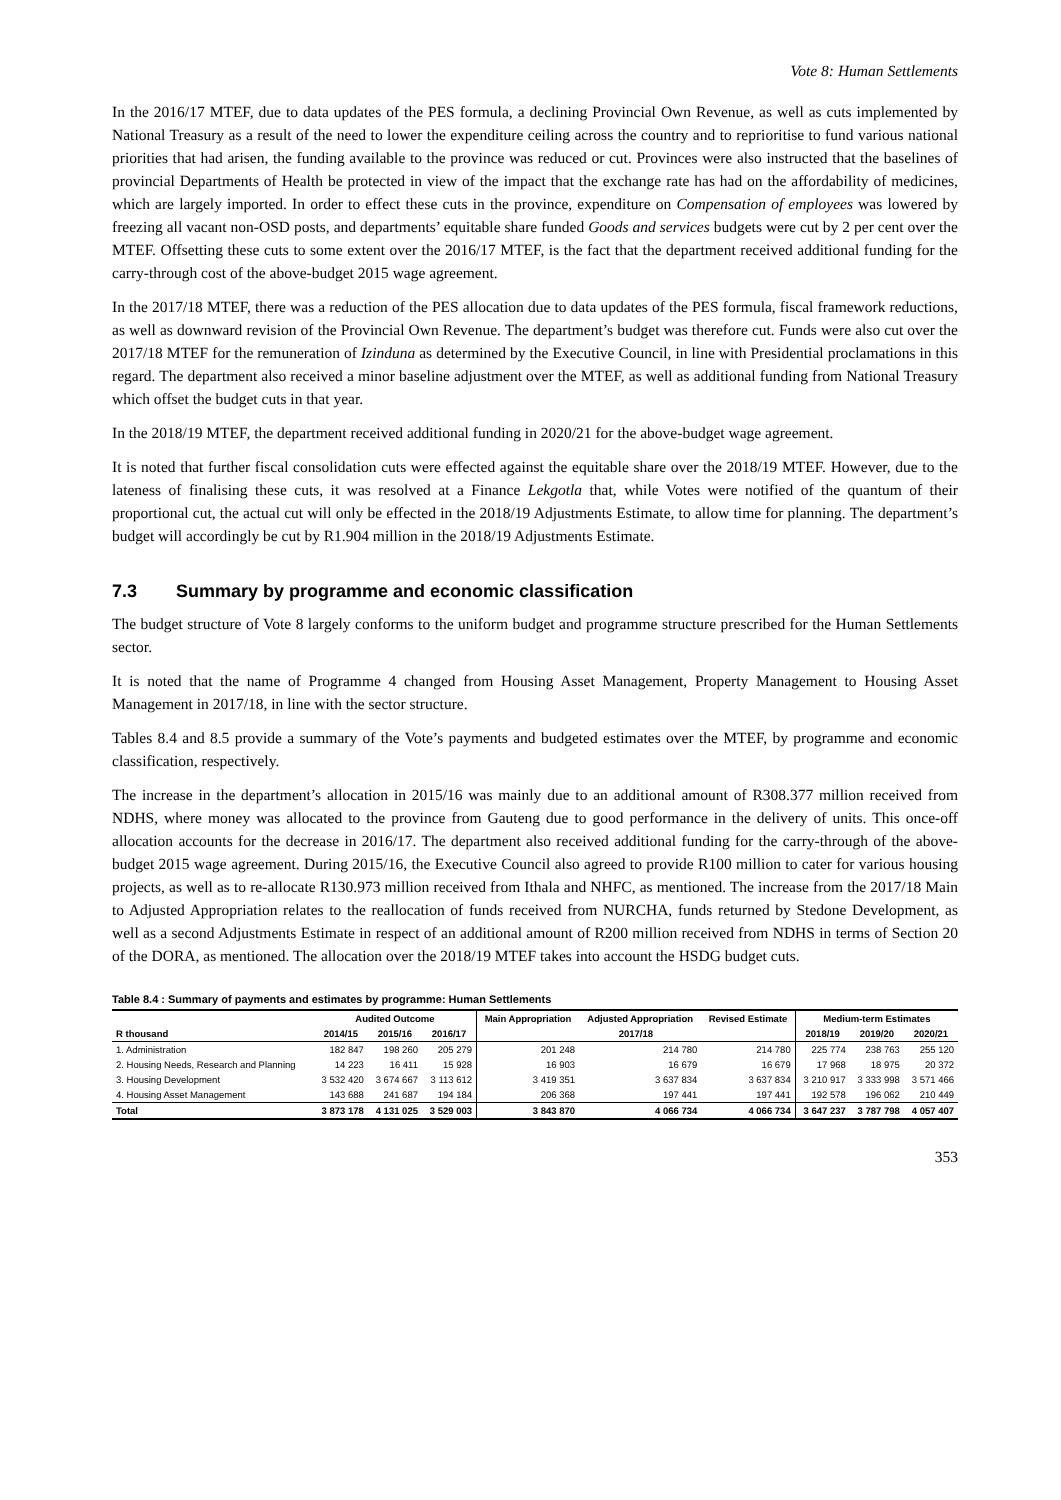Vote 8: Human Settlements
In the 2016/17 MTEF, due to data updates of the PES formula, a declining Provincial Own Revenue, as well as cuts implemented by National Treasury as a result of the need to lower the expenditure ceiling across the country and to reprioritise to fund various national priorities that had arisen, the funding available to the province was reduced or cut. Provinces were also instructed that the baselines of provincial Departments of Health be protected in view of the impact that the exchange rate has had on the affordability of medicines, which are largely imported. In order to effect these cuts in the province, expenditure on Compensation of employees was lowered by freezing all vacant non-OSD posts, and departments’ equitable share funded Goods and services budgets were cut by 2 per cent over the MTEF. Offsetting these cuts to some extent over the 2016/17 MTEF, is the fact that the department received additional funding for the carry-through cost of the above-budget 2015 wage agreement.
In the 2017/18 MTEF, there was a reduction of the PES allocation due to data updates of the PES formula, fiscal framework reductions, as well as downward revision of the Provincial Own Revenue. The department’s budget was therefore cut. Funds were also cut over the 2017/18 MTEF for the remuneration of Izinduna as determined by the Executive Council, in line with Presidential proclamations in this regard. The department also received a minor baseline adjustment over the MTEF, as well as additional funding from National Treasury which offset the budget cuts in that year.
In the 2018/19 MTEF, the department received additional funding in 2020/21 for the above-budget wage agreement.
It is noted that further fiscal consolidation cuts were effected against the equitable share over the 2018/19 MTEF. However, due to the lateness of finalising these cuts, it was resolved at a Finance Lekgotla that, while Votes were notified of the quantum of their proportional cut, the actual cut will only be effected in the 2018/19 Adjustments Estimate, to allow time for planning. The department’s budget will accordingly be cut by R1.904 million in the 2018/19 Adjustments Estimate.
7.3 Summary by programme and economic classification
The budget structure of Vote 8 largely conforms to the uniform budget and programme structure prescribed for the Human Settlements sector.
It is noted that the name of Programme 4 changed from Housing Asset Management, Property Management to Housing Asset Management in 2017/18, in line with the sector structure.
Tables 8.4 and 8.5 provide a summary of the Vote’s payments and budgeted estimates over the MTEF, by programme and economic classification, respectively.
The increase in the department’s allocation in 2015/16 was mainly due to an additional amount of R308.377 million received from NDHS, where money was allocated to the province from Gauteng due to good performance in the delivery of units. This once-off allocation accounts for the decrease in 2016/17. The department also received additional funding for the carry-through of the above-budget 2015 wage agreement. During 2015/16, the Executive Council also agreed to provide R100 million to cater for various housing projects, as well as to re-allocate R130.973 million received from Ithala and NHFC, as mentioned. The increase from the 2017/18 Main to Adjusted Appropriation relates to the reallocation of funds received from NURCHA, funds returned by Stedone Development, as well as a second Adjustments Estimate in respect of an additional amount of R200 million received from NDHS in terms of Section 20 of the DORA, as mentioned. The allocation over the 2018/19 MTEF takes into account the HSDG budget cuts.
Table 8.4 : Summary of payments and estimates by programme: Human Settlements
| | Audited Outcome | | | Main Appropriation | Adjusted Appropriation | Revised Estimate | Medium-term Estimates | | |
| --- | --- | --- | --- | --- | --- | --- | --- | --- | --- |
| R thousand | 2014/15 | 2015/16 | 2016/17 | 2017/18 | | | 2018/19 | 2019/20 | 2020/21 |
| 1. Administration | 182 847 | 198 260 | 205 279 | 201 248 | 214 780 | 214 780 | 225 774 | 238 763 | 255 120 |
| 2. Housing Needs, Research and Planning | 14 223 | 16 411 | 15 928 | 16 903 | 16 679 | 16 679 | 17 968 | 18 975 | 20 372 |
| 3. Housing Development | 3 532 420 | 3 674 667 | 3 113 612 | 3 419 351 | 3 637 834 | 3 637 834 | 3 210 917 | 3 333 998 | 3 571 466 |
| 4. Housing Asset Management | 143 688 | 241 687 | 194 184 | 206 368 | 197 441 | 197 441 | 192 578 | 196 062 | 210 449 |
| Total | 3 873 178 | 4 131 025 | 3 529 003 | 3 843 870 | 4 066 734 | 4 066 734 | 3 647 237 | 3 787 798 | 4 057 407 |
353